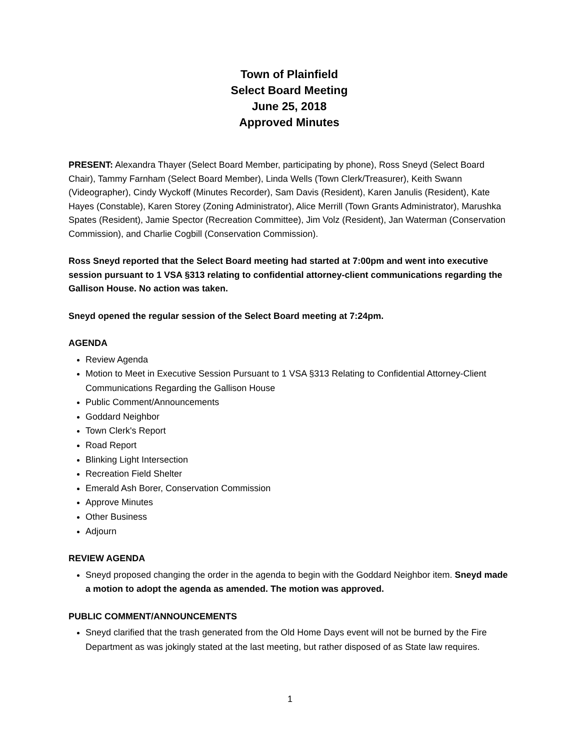Town of Plainfield
Select Board Meeting
June 25, 2018
Approved Minutes
PRESENT: Alexandra Thayer (Select Board Member, participating by phone), Ross Sneyd (Select Board Chair), Tammy Farnham (Select Board Member), Linda Wells (Town Clerk/Treasurer), Keith Swann (Videographer), Cindy Wyckoff (Minutes Recorder), Sam Davis (Resident), Karen Janulis (Resident), Kate Hayes (Constable), Karen Storey (Zoning Administrator), Alice Merrill (Town Grants Administrator), Marushka Spates (Resident), Jamie Spector (Recreation Committee), Jim Volz (Resident), Jan Waterman (Conservation Commission), and Charlie Cogbill (Conservation Commission).
Ross Sneyd reported that the Select Board meeting had started at 7:00pm and went into executive session pursuant to 1 VSA §313 relating to confidential attorney-client communications regarding the Gallison House. No action was taken.
Sneyd opened the regular session of the Select Board meeting at 7:24pm.
AGENDA
Review Agenda
Motion to Meet in Executive Session Pursuant to 1 VSA §313 Relating to Confidential Attorney-Client Communications Regarding the Gallison House
Public Comment/Announcements
Goddard Neighbor
Town Clerk's Report
Road Report
Blinking Light Intersection
Recreation Field Shelter
Emerald Ash Borer, Conservation Commission
Approve Minutes
Other Business
Adjourn
REVIEW AGENDA
Sneyd proposed changing the order in the agenda to begin with the Goddard Neighbor item. Sneyd made a motion to adopt the agenda as amended. The motion was approved.
PUBLIC COMMENT/ANNOUNCEMENTS
Sneyd clarified that the trash generated from the Old Home Days event will not be burned by the Fire Department as was jokingly stated at the last meeting, but rather disposed of as State law requires.
1